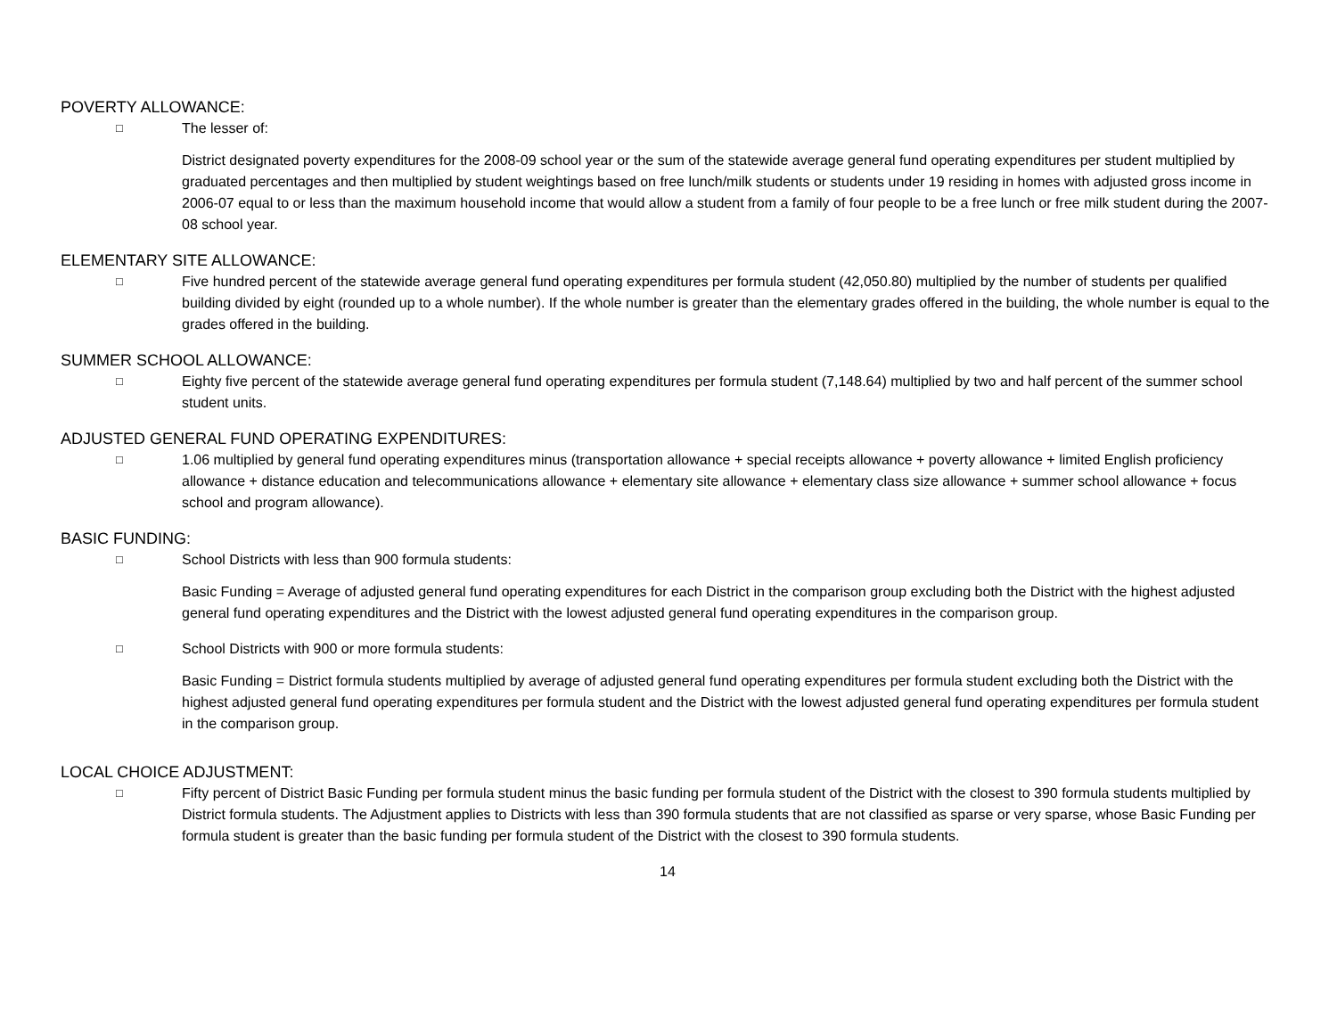POVERTY ALLOWANCE:
□ The lesser of:
District designated poverty expenditures for the 2008-09 school year or the sum of the statewide average general fund operating expenditures per student multiplied by graduated percentages and then multiplied by student weightings based on free lunch/milk students or students under 19 residing in homes with adjusted gross income in 2006-07 equal to or less than the maximum household income that would allow a student from a family of four people to be a free lunch or free milk student during the 2007-08 school year.
ELEMENTARY SITE ALLOWANCE:
□ Five hundred percent of the statewide average general fund operating expenditures per formula student (42,050.80) multiplied by the number of students per qualified building divided by eight (rounded up to a whole number). If the whole number is greater than the elementary grades offered in the building, the whole number is equal to the grades offered in the building.
SUMMER SCHOOL ALLOWANCE:
□ Eighty five percent of the statewide average general fund operating expenditures per formula student (7,148.64) multiplied by two and half percent of the summer school student units.
ADJUSTED GENERAL FUND OPERATING EXPENDITURES:
□ 1.06 multiplied by general fund operating expenditures minus (transportation allowance + special receipts allowance + poverty allowance + limited English proficiency allowance + distance education and telecommunications allowance + elementary site allowance + elementary class size allowance + summer school allowance + focus school and program allowance).
BASIC FUNDING:
□ School Districts with less than 900 formula students:
Basic Funding = Average of adjusted general fund operating expenditures for each District in the comparison group excluding both the District with the highest adjusted general fund operating expenditures and the District with the lowest adjusted general fund operating expenditures in the comparison group.
□ School Districts with 900 or more formula students:
Basic Funding = District formula students multiplied by average of adjusted general fund operating expenditures per formula student excluding both the District with the highest adjusted general fund operating expenditures per formula student and the District with the lowest adjusted general fund operating expenditures per formula student in the comparison group.
LOCAL CHOICE ADJUSTMENT:
□ Fifty percent of District Basic Funding per formula student minus the basic funding per formula student of the District with the closest to 390 formula students multiplied by District formula students. The Adjustment applies to Districts with less than 390 formula students that are not classified as sparse or very sparse, whose Basic Funding per formula student is greater than the basic funding per formula student of the District with the closest to 390 formula students.
14